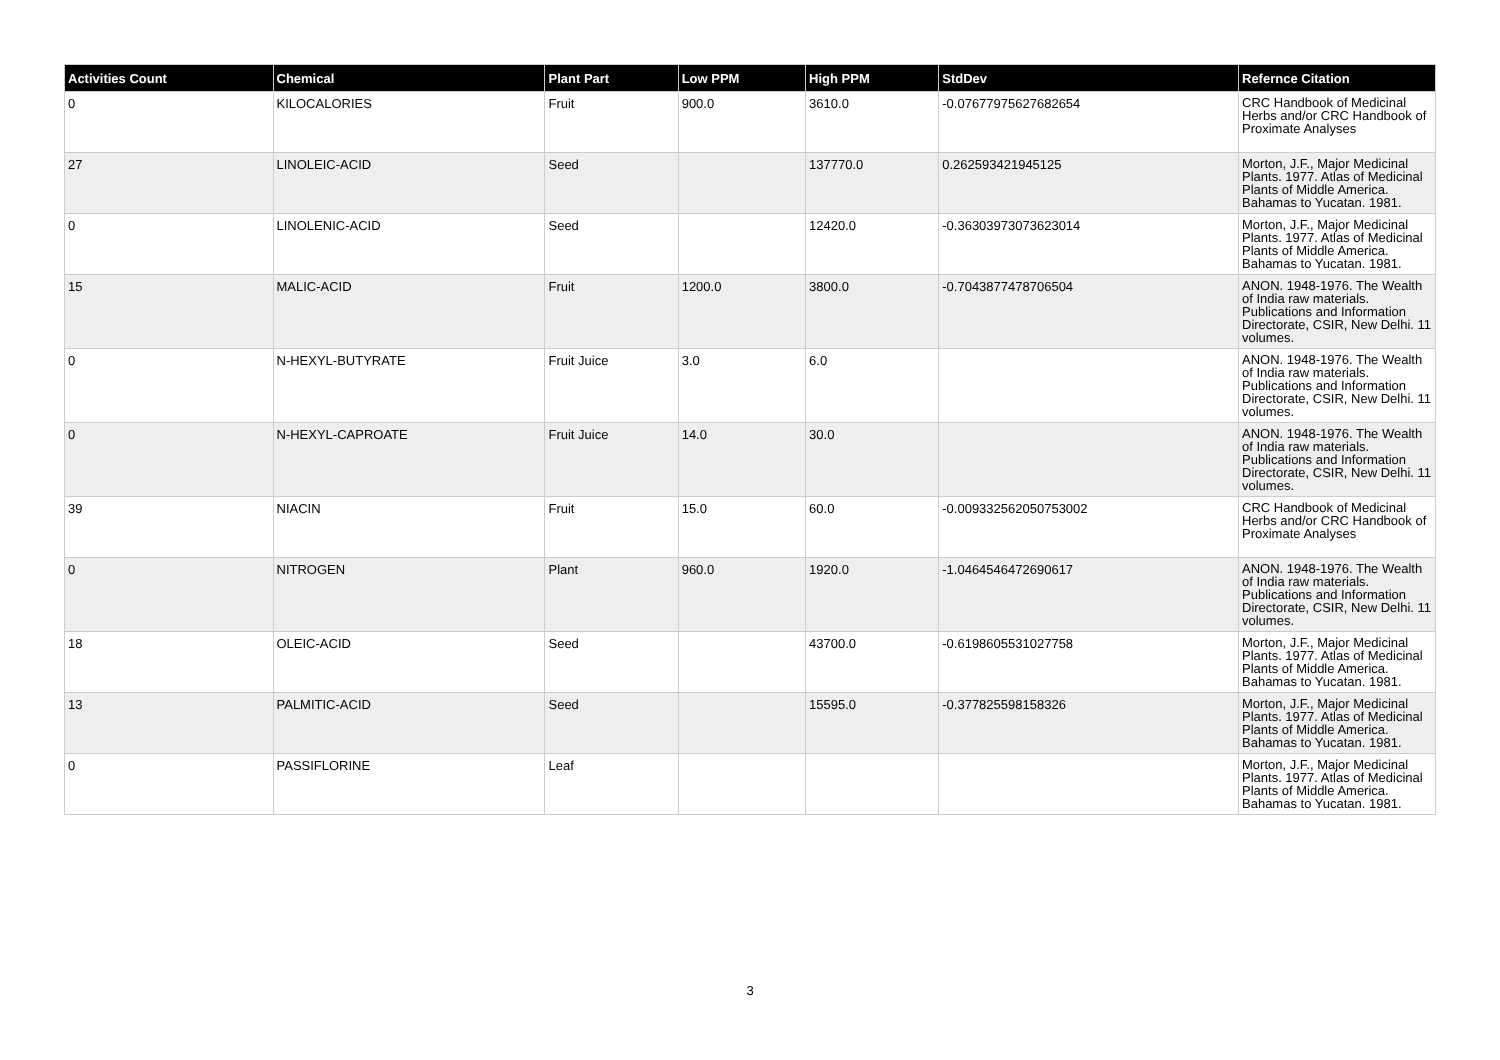| Activities Count | Chemical | Plant Part | Low PPM | High PPM | StdDev | Refernce Citation |
| --- | --- | --- | --- | --- | --- | --- |
| 0 | KILOCALORIES | Fruit | 900.0 | 3610.0 | -0.07677975627682654 | CRC Handbook of Medicinal Herbs and/or CRC Handbook of Proximate Analyses |
| 27 | LINOLEIC-ACID | Seed | | 137770.0 | 0.262593421945125 | Morton, J.F., Major Medicinal Plants. 1977. Atlas of Medicinal Plants of Middle America. Bahamas to Yucatan. 1981. |
| 0 | LINOLENIC-ACID | Seed | | 12420.0 | -0.36303973073623014 | Morton, J.F., Major Medicinal Plants. 1977. Atlas of Medicinal Plants of Middle America. Bahamas to Yucatan. 1981. |
| 15 | MALIC-ACID | Fruit | 1200.0 | 3800.0 | -0.7043877478706504 | ANON. 1948-1976. The Wealth of India raw materials. Publications and Information Directorate, CSIR, New Delhi. 11 volumes. |
| 0 | N-HEXYL-BUTYRATE | Fruit Juice | 3.0 | 6.0 | | ANON. 1948-1976. The Wealth of India raw materials. Publications and Information Directorate, CSIR, New Delhi. 11 volumes. |
| 0 | N-HEXYL-CAPROATE | Fruit Juice | 14.0 | 30.0 | | ANON. 1948-1976. The Wealth of India raw materials. Publications and Information Directorate, CSIR, New Delhi. 11 volumes. |
| 39 | NIACIN | Fruit | 15.0 | 60.0 | -0.009332562050753002 | CRC Handbook of Medicinal Herbs and/or CRC Handbook of Proximate Analyses |
| 0 | NITROGEN | Plant | 960.0 | 1920.0 | -1.0464546472690617 | ANON. 1948-1976. The Wealth of India raw materials. Publications and Information Directorate, CSIR, New Delhi. 11 volumes. |
| 18 | OLEIC-ACID | Seed | | 43700.0 | -0.6198605531027758 | Morton, J.F., Major Medicinal Plants. 1977. Atlas of Medicinal Plants of Middle America. Bahamas to Yucatan. 1981. |
| 13 | PALMITIC-ACID | Seed | | 15595.0 | -0.377825598158326 | Morton, J.F., Major Medicinal Plants. 1977. Atlas of Medicinal Plants of Middle America. Bahamas to Yucatan. 1981. |
| 0 | PASSIFLORINE | Leaf | | | | Morton, J.F., Major Medicinal Plants. 1977. Atlas of Medicinal Plants of Middle America. Bahamas to Yucatan. 1981. |
3